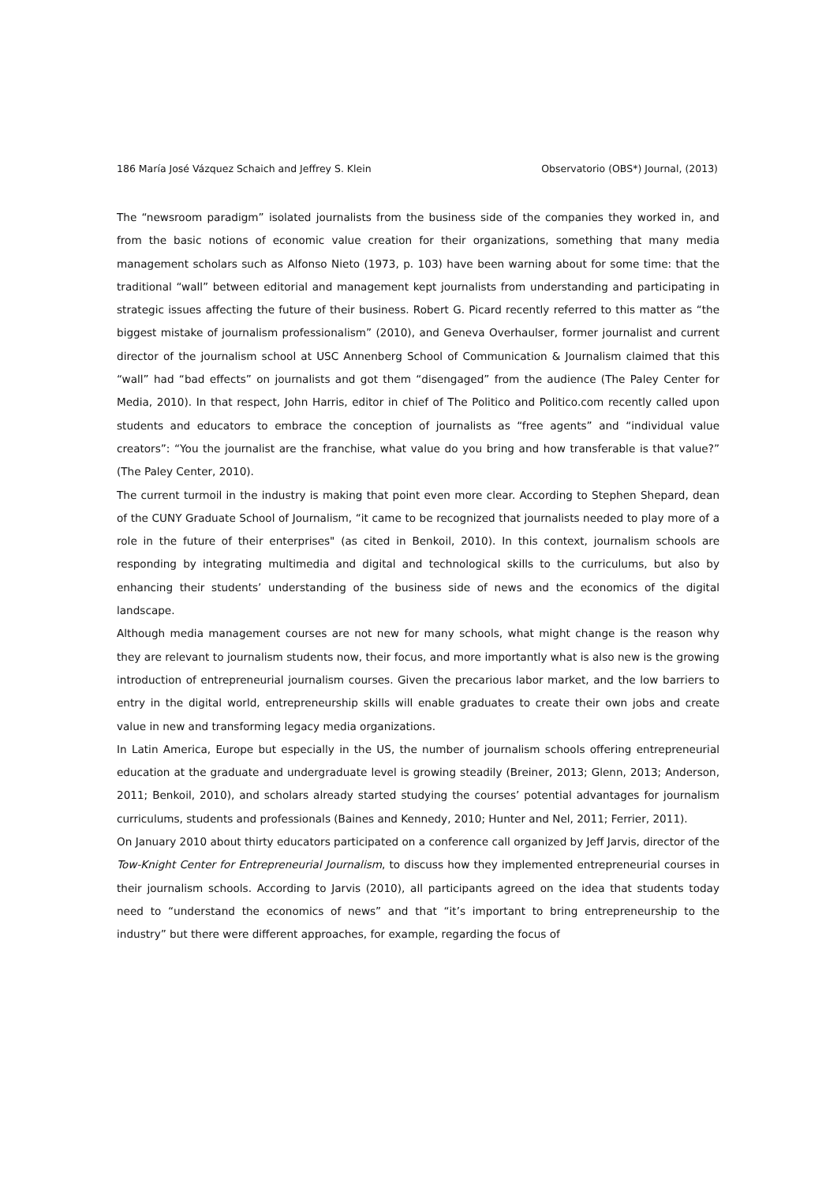186 María José Vázquez Schaich and Jeffrey S. Klein Observatorio (OBS*) Journal, (2013)
The “newsroom paradigm” isolated journalists from the business side of the companies they worked in, and from the basic notions of economic value creation for their organizations, something that many media management scholars such as Alfonso Nieto (1973, p. 103) have been warning about for some time: that the traditional “wall” between editorial and management kept journalists from understanding and participating in strategic issues affecting the future of their business. Robert G. Picard recently referred to this matter as “the biggest mistake of journalism professionalism” (2010), and Geneva Overhaulser, former journalist and current director of the journalism school at USC Annenberg School of Communication & Journalism claimed that this “wall” had “bad effects” on journalists and got them “disengaged” from the audience (The Paley Center for Media, 2010). In that respect, John Harris, editor in chief of The Politico and Politico.com recently called upon students and educators to embrace the conception of journalists as “free agents” and “individual value creators”: “You the journalist are the franchise, what value do you bring and how transferable is that value?” (The Paley Center, 2010).
The current turmoil in the industry is making that point even more clear. According to Stephen Shepard, dean of the CUNY Graduate School of Journalism, “it came to be recognized that journalists needed to play more of a role in the future of their enterprises" (as cited in Benkoil, 2010). In this context, journalism schools are responding by integrating multimedia and digital and technological skills to the curriculums, but also by enhancing their students’ understanding of the business side of news and the economics of the digital landscape.
Although media management courses are not new for many schools, what might change is the reason why they are relevant to journalism students now, their focus, and more importantly what is also new is the growing introduction of entrepreneurial journalism courses. Given the precarious labor market, and the low barriers to entry in the digital world, entrepreneurship skills will enable graduates to create their own jobs and create value in new and transforming legacy media organizations.
In Latin America, Europe but especially in the US, the number of journalism schools offering entrepreneurial education at the graduate and undergraduate level is growing steadily (Breiner, 2013; Glenn, 2013; Anderson, 2011; Benkoil, 2010), and scholars already started studying the courses’ potential advantages for journalism curriculums, students and professionals (Baines and Kennedy, 2010; Hunter and Nel, 2011; Ferrier, 2011).
On January 2010 about thirty educators participated on a conference call organized by Jeff Jarvis, director of the Tow-Knight Center for Entrepreneurial Journalism, to discuss how they implemented entrepreneurial courses in their journalism schools. According to Jarvis (2010), all participants agreed on the idea that students today need to “understand the economics of news” and that “it’s important to bring entrepreneurship to the industry” but there were different approaches, for example, regarding the focus of